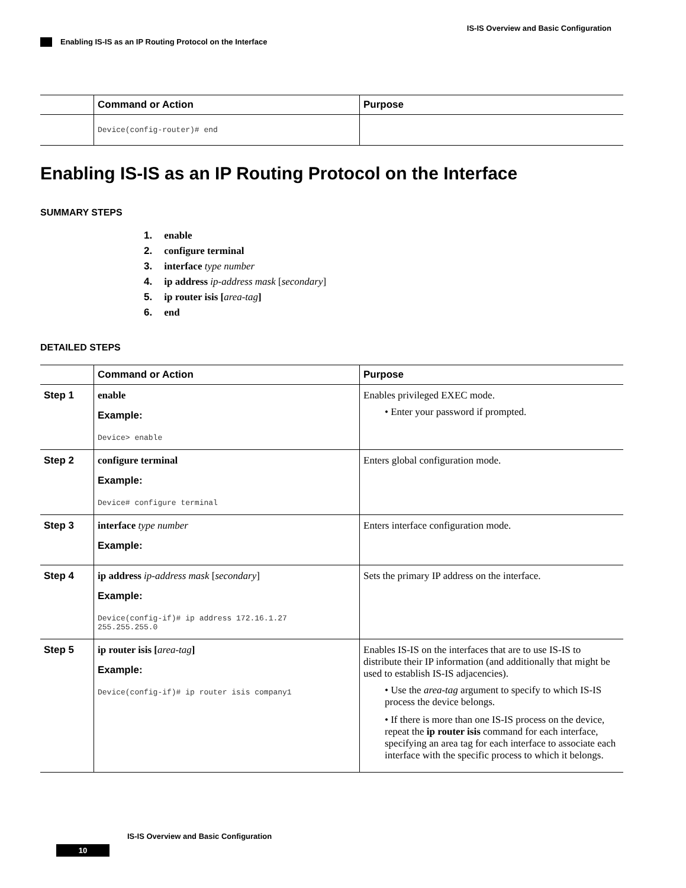IS-IS Overview and Basic Configuration
Enabling IS-IS as an IP Routing Protocol on the Interface
| | Command or Action | Purpose |
| --- | --- | --- |
| | Device(config-router)# end | |
Enabling IS-IS as an IP Routing Protocol on the Interface
SUMMARY STEPS
1. enable
2. configure terminal
3. interface type number
4. ip address ip-address mask [secondary]
5. ip router isis [area-tag]
6. end
DETAILED STEPS
| | Command or Action | Purpose |
| --- | --- | --- |
| Step 1 | enable Example: Device> enable | Enables privileged EXEC mode. • Enter your password if prompted. |
| Step 2 | configure terminal Example: Device# configure terminal | Enters global configuration mode. |
| Step 3 | interface type number Example: | Enters interface configuration mode. |
| Step 4 | ip address ip-address mask [ secondary ] Example: Device(config-if)# ip address 172.16.1.27 255.255.255.0 | Sets the primary IP address on the interface. |
| Step 5 | ip router isis [ area-tag ] Example: Device(config-if)# ip router isis company1 | Enables IS-IS on the interfaces that are to use IS-IS to distribute their IP information (and additionally that might be used to establish IS-IS adjacencies). • Use the area-tag argument to specify to which IS-IS process the device belongs. • If there is more than one IS-IS process on the device, repeat the ip router isis command for each interface, specifying an area tag for each interface to associate each interface with the specific process to which it belongs. |
IS-IS Overview and Basic Configuration
10